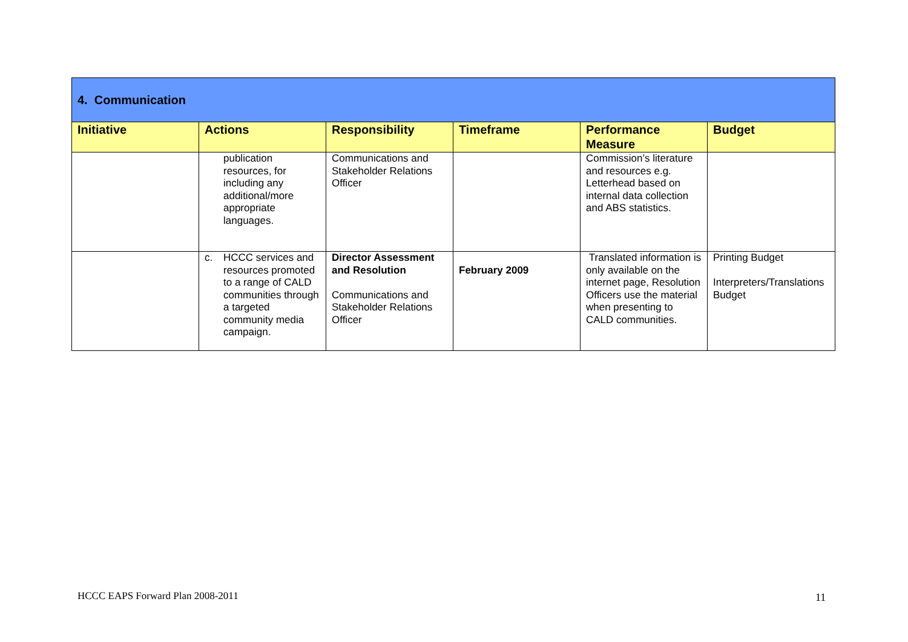| 4. Communication | | | | | |
| Initiative | Actions | Responsibility | Timeframe | Performance Measure | Budget |
| | publication resources, for including any additional/more appropriate languages. | Communications and Stakeholder Relations Officer | | Commission’s literature and resources e.g. Letterhead based on internal data collection and ABS statistics. | |
| | c. HCCC services and resources promoted to a range of CALD communities through a targeted community media campaign. | Director Assessment and Resolution Communications and Stakeholder Relations Officer | February 2009 | Translated information is only available on the internet page, Resolution Officers use the material when presenting to CALD communities. | Printing Budget Interpreters/Translations Budget |
HCCC EAPS Forward Plan 2008-2011
11